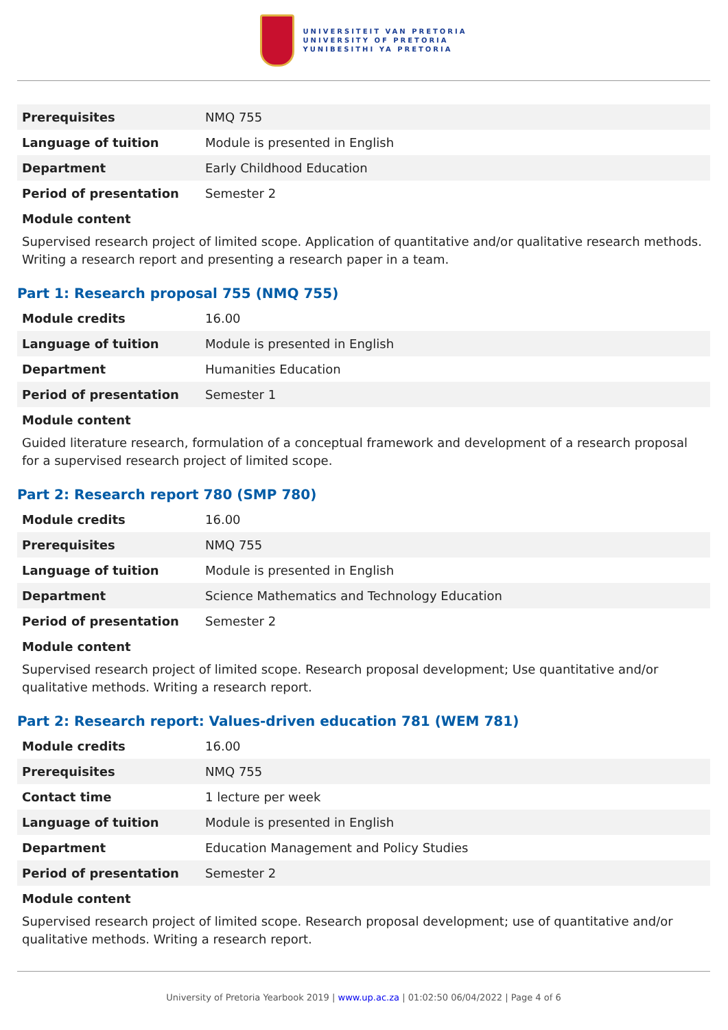UNIVERSITEIT VAN PRETORIA
UNIVERSITY OF PRETORIA
YUNIBESITHI YA PRETORIA
| Prerequisites | NMQ 755 |
| Language of tuition | Module is presented in English |
| Department | Early Childhood Education |
| Period of presentation | Semester 2 |
Module content
Supervised research project of limited scope. Application of quantitative and/or qualitative research methods. Writing a research report and presenting a research paper in a team.
Part 1: Research proposal 755 (NMQ 755)
| Module credits | 16.00 |
| Language of tuition | Module is presented in English |
| Department | Humanities Education |
| Period of presentation | Semester 1 |
Module content
Guided literature research, formulation of a conceptual framework and development of a research proposal for a supervised research project of limited scope.
Part 2: Research report 780 (SMP 780)
| Module credits | 16.00 |
| Prerequisites | NMQ 755 |
| Language of tuition | Module is presented in English |
| Department | Science Mathematics and Technology Education |
| Period of presentation | Semester 2 |
Module content
Supervised research project of limited scope. Research proposal development; Use quantitative and/or qualitative methods. Writing a research report.
Part 2: Research report: Values-driven education 781 (WEM 781)
| Module credits | 16.00 |
| Prerequisites | NMQ 755 |
| Contact time | 1 lecture per week |
| Language of tuition | Module is presented in English |
| Department | Education Management and Policy Studies |
| Period of presentation | Semester 2 |
Module content
Supervised research project of limited scope. Research proposal development; use of quantitative and/or qualitative methods. Writing a research report.
University of Pretoria Yearbook 2019 | www.up.ac.za | 01:02:50 06/04/2022 | Page 4 of 6